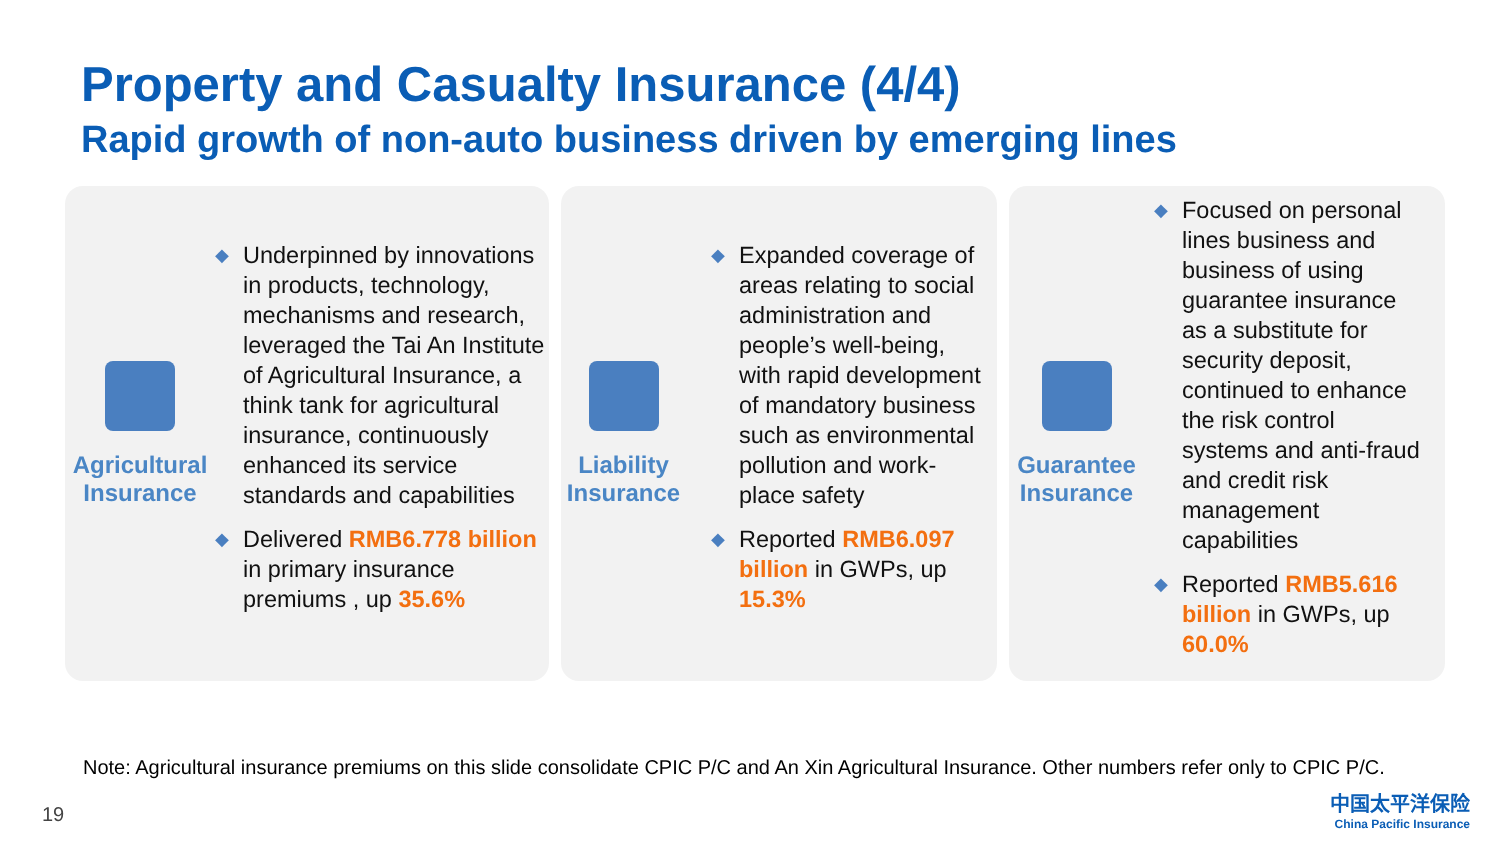Property and Casualty Insurance (4/4)
Rapid growth of non-auto business driven by emerging lines
Agricultural
Insurance
◆ Underpinned by innovations in products, technology, mechanisms and research, leveraged the Tai An Institute of Agricultural Insurance, a think tank for agricultural insurance, continuously enhanced its service standards and capabilities
◆ Delivered RMB6.778 billion in primary insurance premiums , up 35.6%
Liability
Insurance
◆ Expanded coverage of areas relating to social administration and people’s well-being, with rapid development of mandatory business such as environmental pollution and work-place safety
◆ Reported RMB6.097 billion in GWPs, up 15.3%
Guarantee
Insurance
◆ Focused on personal lines business and business of using guarantee insurance as a substitute for security deposit, continued to enhance the risk control systems and anti-fraud and credit risk management capabilities
◆ Reported RMB5.616 billion in GWPs, up 60.0%
Note: Agricultural insurance premiums on this slide consolidate CPIC P/C and An Xin Agricultural Insurance. Other numbers refer only to CPIC P/C.
19
中国太平洋保险
China Pacific Insurance